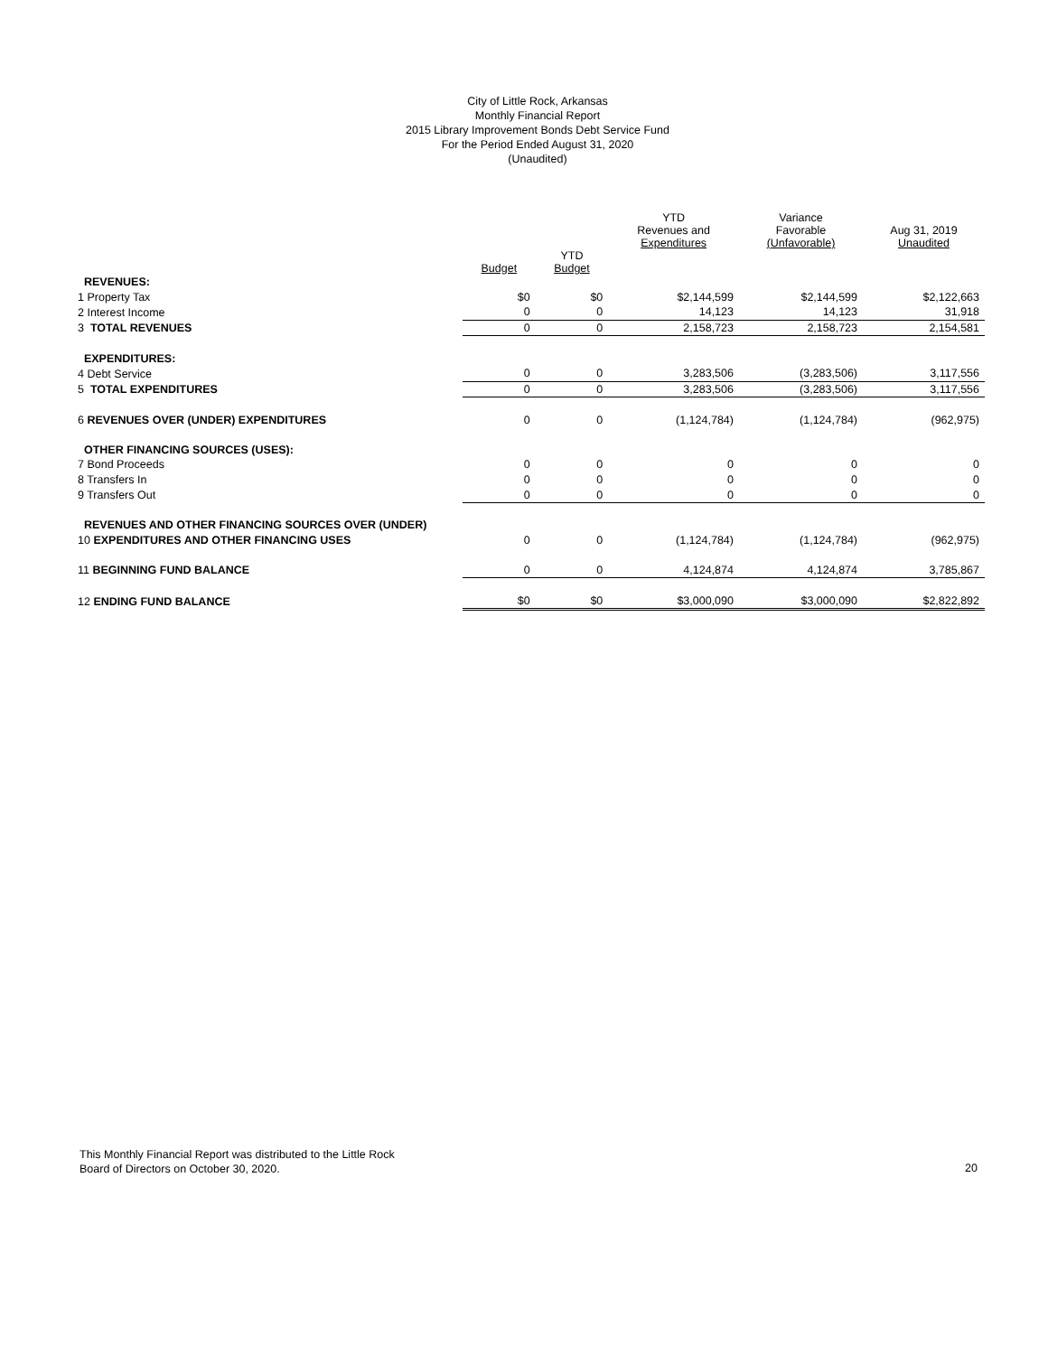City of Little Rock, Arkansas
Monthly Financial Report
2015 Library Improvement Bonds Debt Service Fund
For the Period Ended August 31, 2020
(Unaudited)
| | | | YTD Revenues and Expenditures | Variance Favorable (Unfavorable) | Aug 31, 2019 Unaudited |
| --- | --- | --- | --- | --- | --- |
| | Budget | YTD Budget | | | |
| REVENUES: | | | | | |
| 1 Property Tax | $0 | $0 | $2,144,599 | $2,144,599 | $2,122,663 |
| 2 Interest Income | 0 | 0 | 14,123 | 14,123 | 31,918 |
| 3 TOTAL REVENUES | 0 | 0 | 2,158,723 | 2,158,723 | 2,154,581 |
| EXPENDITURES: | | | | | |
| 4 Debt Service | 0 | 0 | 3,283,506 | (3,283,506) | 3,117,556 |
| 5 TOTAL EXPENDITURES | 0 | 0 | 3,283,506 | (3,283,506) | 3,117,556 |
| 6 REVENUES OVER (UNDER) EXPENDITURES | 0 | 0 | (1,124,784) | (1,124,784) | (962,975) |
| OTHER FINANCING SOURCES (USES): | | | | | |
| 7 Bond Proceeds | 0 | 0 | 0 | 0 | 0 |
| 8 Transfers In | 0 | 0 | 0 | 0 | 0 |
| 9 Transfers Out | 0 | 0 | 0 | 0 | 0 |
| REVENUES AND OTHER FINANCING SOURCES OVER (UNDER) | | | | | |
| 10 EXPENDITURES AND OTHER FINANCING USES | 0 | 0 | (1,124,784) | (1,124,784) | (962,975) |
| 11 BEGINNING FUND BALANCE | 0 | 0 | 4,124,874 | 4,124,874 | 3,785,867 |
| 12 ENDING FUND BALANCE | $0 | $0 | $3,000,090 | $3,000,090 | $2,822,892 |
This Monthly Financial Report was distributed to the Little Rock
Board of Directors on October 30, 2020.
20